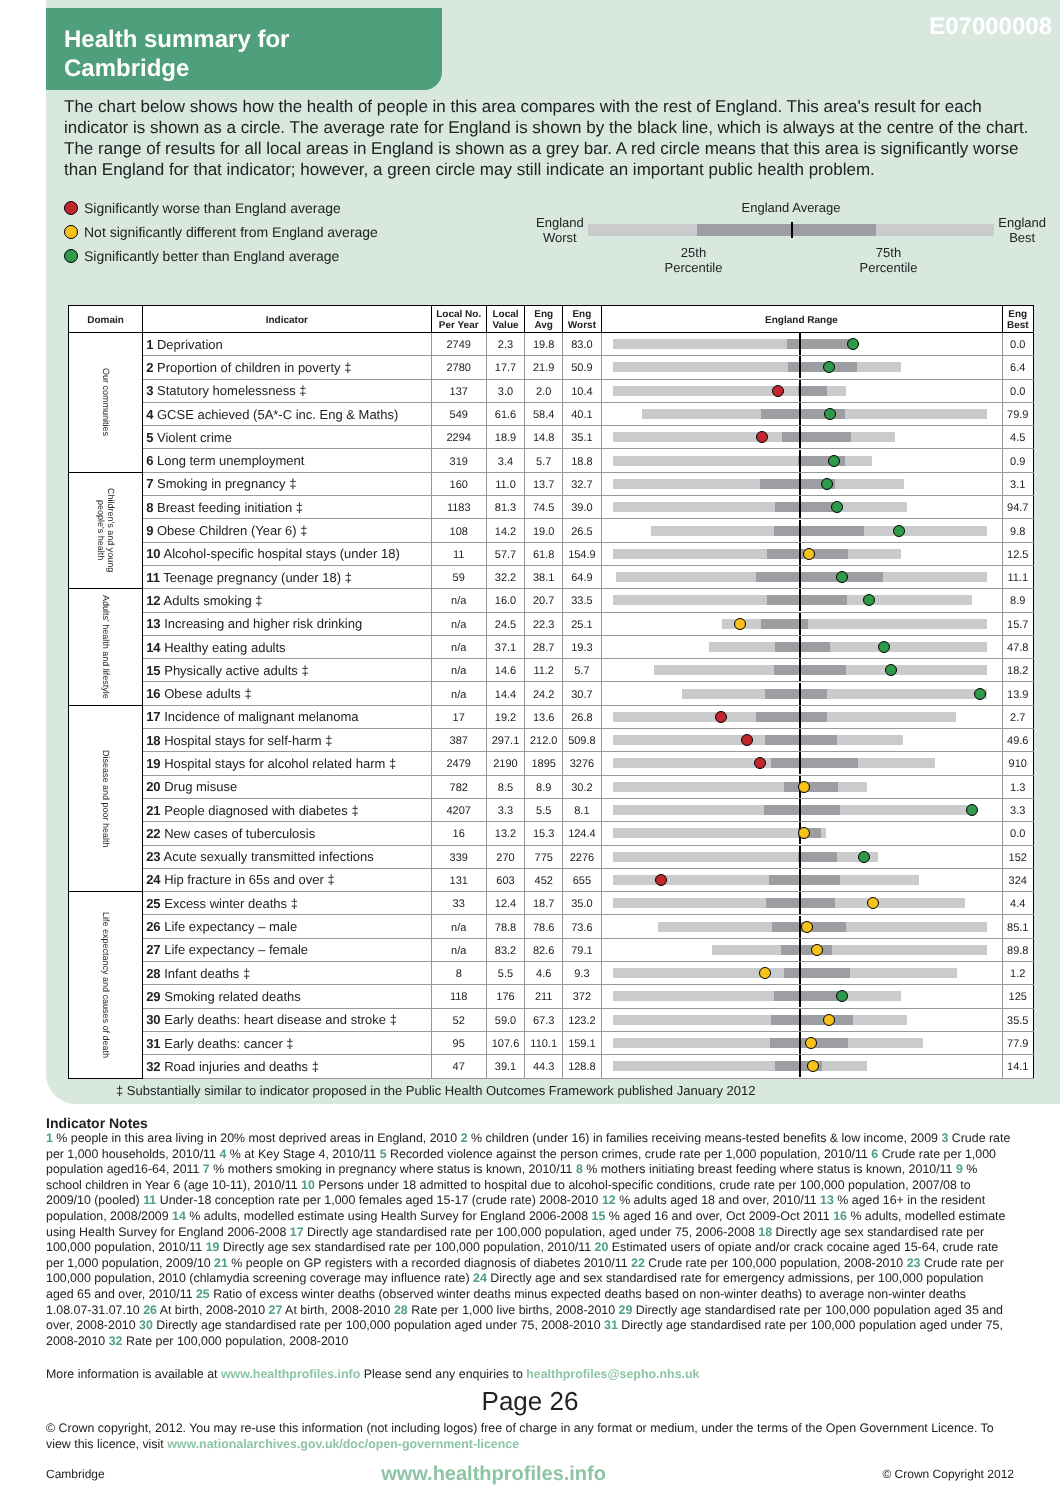Health summary for
Cambridge
E07000008
The chart below shows how the health of people in this area compares with the rest of England. This area's result for each indicator is shown as a circle. The average rate for England is shown by the black line, which is always at the centre of the chart. The range of results for all local areas in England is shown as a grey bar. A red circle means that this area is significantly worse than England for that indicator; however, a green circle may still indicate an important public health problem.
Significantly worse than England average
Not significantly different from England average
Significantly better than England average
England Average
England
Worst
England
Best
25th
Percentile 75th
Percentile
| Domain | Indicator | Local No. Per Year | Local Value | Eng Avg | Eng Worst | England Range | Eng Best |
| --- | --- | --- | --- | --- | --- | --- | --- |
| Our communities | 1 Deprivation | 2749 | 2.3 | 19.8 | 83.0 | | 0.0 |
| | 2 Proportion of children in poverty ‡ | 2780 | 17.7 | 21.9 | 50.9 | | 6.4 |
| | 3 Statutory homelessness ‡ | 137 | 3.0 | 2.0 | 10.4 | | 0.0 |
| | 4 GCSE achieved (5A*-C inc. Eng & Maths) | 549 | 61.6 | 58.4 | 40.1 | | 79.9 |
| | 5 Violent crime | 2294 | 18.9 | 14.8 | 35.1 | | 4.5 |
| | 6 Long term unemployment | 319 | 3.4 | 5.7 | 18.8 | | 0.9 |
| Children's and young people's health | 7 Smoking in pregnancy ‡ | 160 | 11.0 | 13.7 | 32.7 | | 3.1 |
| | 8 Breast feeding initiation ‡ | 1183 | 81.3 | 74.5 | 39.0 | | 94.7 |
| | 9 Obese Children (Year 6) ‡ | 108 | 14.2 | 19.0 | 26.5 | | 9.8 |
| | 10 Alcohol-specific hospital stays (under 18) | 11 | 57.7 | 61.8 | 154.9 | | 12.5 |
| | 11 Teenage pregnancy (under 18) ‡ | 59 | 32.2 | 38.1 | 64.9 | | 11.1 |
| Adults' health and lifestyle | 12 Adults smoking ‡ | n/a | 16.0 | 20.7 | 33.5 | | 8.9 |
| | 13 Increasing and higher risk drinking | n/a | 24.5 | 22.3 | 25.1 | | 15.7 |
| | 14 Healthy eating adults | n/a | 37.1 | 28.7 | 19.3 | | 47.8 |
| | 15 Physically active adults ‡ | n/a | 14.6 | 11.2 | 5.7 | | 18.2 |
| | 16 Obese adults ‡ | n/a | 14.4 | 24.2 | 30.7 | | 13.9 |
| Disease and poor health | 17 Incidence of malignant melanoma | 17 | 19.2 | 13.6 | 26.8 | | 2.7 |
| | 18 Hospital stays for self-harm ‡ | 387 | 297.1 | 212.0 | 509.8 | | 49.6 |
| | 19 Hospital stays for alcohol related harm ‡ | 2479 | 2190 | 1895 | 3276 | | 910 |
| | 20 Drug misuse | 782 | 8.5 | 8.9 | 30.2 | | 1.3 |
| | 21 People diagnosed with diabetes ‡ | 4207 | 3.3 | 5.5 | 8.1 | | 3.3 |
| | 22 New cases of tuberculosis | 16 | 13.2 | 15.3 | 124.4 | | 0.0 |
| | 23 Acute sexually transmitted infections | 339 | 270 | 775 | 2276 | | 152 |
| | 24 Hip fracture in 65s and over ‡ | 131 | 603 | 452 | 655 | | 324 |
| Life expectancy and causes of death | 25 Excess winter deaths ‡ | 33 | 12.4 | 18.7 | 35.0 | | 4.4 |
| | 26 Life expectancy – male | n/a | 78.8 | 78.6 | 73.6 | | 85.1 |
| | 27 Life expectancy – female | n/a | 83.2 | 82.6 | 79.1 | | 89.8 |
| | 28 Infant deaths ‡ | 8 | 5.5 | 4.6 | 9.3 | | 1.2 |
| | 29 Smoking related deaths | 118 | 176 | 211 | 372 | | 125 |
| | 30 Early deaths: heart disease and stroke ‡ | 52 | 59.0 | 67.3 | 123.2 | | 35.5 |
| | 31 Early deaths: cancer ‡ | 95 | 107.6 | 110.1 | 159.1 | | 77.9 |
| | 32 Road injuries and deaths ‡ | 47 | 39.1 | 44.3 | 128.8 | | 14.1 |
‡ Substantially similar to indicator proposed in the Public Health Outcomes Framework published January 2012
Indicator Notes
1 % people in this area living in 20% most deprived areas in England, 2010 2 % children (under 16) in families receiving means-tested benefits & low income, 2009 3 Crude rate per 1,000 households, 2010/11 4 % at Key Stage 4, 2010/11 5 Recorded violence against the person crimes, crude rate per 1,000 population, 2010/11 6 Crude rate per 1,000 population aged16-64, 2011 7 % mothers smoking in pregnancy where status is known, 2010/11 8 % mothers initiating breast feeding where status is known, 2010/11 9 % school children in Year 6 (age 10-11), 2010/11 10 Persons under 18 admitted to hospital due to alcohol-specific conditions, crude rate per 100,000 population, 2007/08 to 2009/10 (pooled) 11 Under-18 conception rate per 1,000 females aged 15-17 (crude rate) 2008-2010 12 % adults aged 18 and over, 2010/11 13 % aged 16+ in the resident population, 2008/2009 14 % adults, modelled estimate using Health Survey for England 2006-2008 15 % aged 16 and over, Oct 2009-Oct 2011 16 % adults, modelled estimate using Health Survey for England 2006-2008 17 Directly age standardised rate per 100,000 population, aged under 75, 2006-2008 18 Directly age sex standardised rate per 100,000 population, 2010/11 19 Directly age sex standardised rate per 100,000 population, 2010/11 20 Estimated users of opiate and/or crack cocaine aged 15-64, crude rate per 1,000 population, 2009/10 21 % people on GP registers with a recorded diagnosis of diabetes 2010/11 22 Crude rate per 100,000 population, 2008-2010 23 Crude rate per 100,000 population, 2010 (chlamydia screening coverage may influence rate) 24 Directly age and sex standardised rate for emergency admissions, per 100,000 population aged 65 and over, 2010/11 25 Ratio of excess winter deaths (observed winter deaths minus expected deaths based on non-winter deaths) to average non-winter deaths 1.08.07-31.07.10 26 At birth, 2008-2010 27 At birth, 2008-2010 28 Rate per 1,000 live births, 2008-2010 29 Directly age standardised rate per 100,000 population aged 35 and over, 2008-2010 30 Directly age standardised rate per 100,000 population aged under 75, 2008-2010 31 Directly age standardised rate per 100,000 population aged under 75, 2008-2010 32 Rate per 100,000 population, 2008-2010
More information is available at www.healthprofiles.info Please send any enquiries to healthprofiles@sepho.nhs.uk
Page 26
© Crown copyright, 2012. You may re-use this information (not including logos) free of charge in any format or medium, under the terms of the Open Government Licence. To view this licence, visit www.nationalarchives.gov.uk/doc/open-government-licence
Cambridge www.healthprofiles.info © Crown Copyright 2012